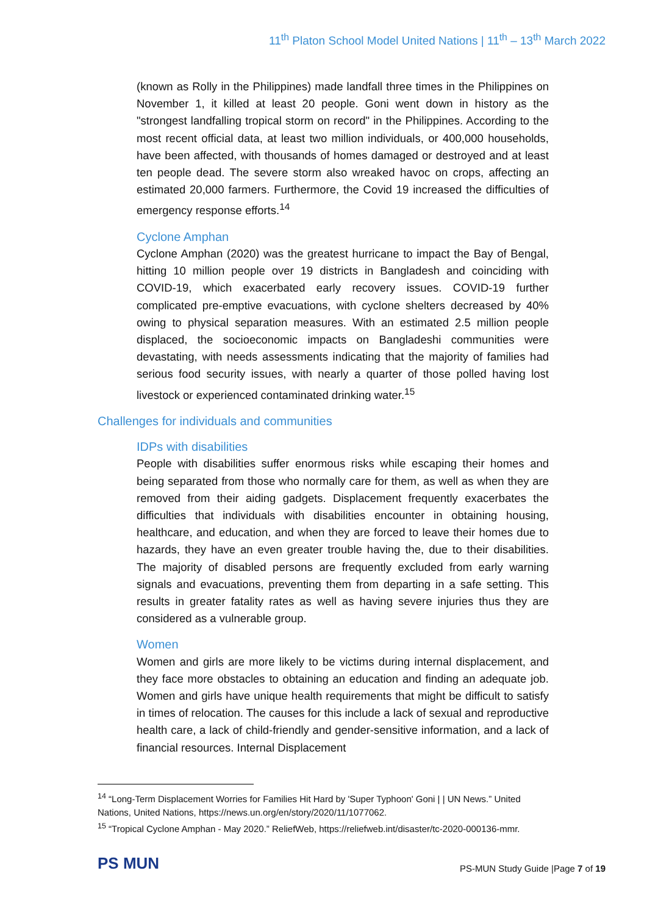11<sup>th</sup> Platon School Model United Nations | 11<sup>th</sup> – 13<sup>th</sup> March 2022
(known as Rolly in the Philippines) made landfall three times in the Philippines on November 1, it killed at least 20 people. Goni went down in history as the "strongest landfalling tropical storm on record" in the Philippines. According to the most recent official data, at least two million individuals, or 400,000 households, have been affected, with thousands of homes damaged or destroyed and at least ten people dead. The severe storm also wreaked havoc on crops, affecting an estimated 20,000 farmers. Furthermore, the Covid 19 increased the difficulties of emergency response efforts.<sup>14</sup>
Cyclone Amphan
Cyclone Amphan (2020) was the greatest hurricane to impact the Bay of Bengal, hitting 10 million people over 19 districts in Bangladesh and coinciding with COVID-19, which exacerbated early recovery issues. COVID-19 further complicated pre-emptive evacuations, with cyclone shelters decreased by 40% owing to physical separation measures. With an estimated 2.5 million people displaced, the socioeconomic impacts on Bangladeshi communities were devastating, with needs assessments indicating that the majority of families had serious food security issues, with nearly a quarter of those polled having lost livestock or experienced contaminated drinking water.<sup>15</sup>
Challenges for individuals and communities
IDPs with disabilities
People with disabilities suffer enormous risks while escaping their homes and being separated from those who normally care for them, as well as when they are removed from their aiding gadgets. Displacement frequently exacerbates the difficulties that individuals with disabilities encounter in obtaining housing, healthcare, and education, and when they are forced to leave their homes due to hazards, they have an even greater trouble having the, due to their disabilities. The majority of disabled persons are frequently excluded from early warning signals and evacuations, preventing them from departing in a safe setting. This results in greater fatality rates as well as having severe injuries thus they are considered as a vulnerable group.
Women
Women and girls are more likely to be victims during internal displacement, and they face more obstacles to obtaining an education and finding an adequate job. Women and girls have unique health requirements that might be difficult to satisfy in times of relocation. The causes for this include a lack of sexual and reproductive health care, a lack of child-friendly and gender-sensitive information, and a lack of financial resources. Internal Displacement
<sup>14</sup> “Long-Term Displacement Worries for Families Hit Hard by 'Super Typhoon' Goni | | UN News.” United Nations, United Nations, https://news.un.org/en/story/2020/11/1077062.
<sup>15</sup> “Tropical Cyclone Amphan - May 2020.” ReliefWeb, https://reliefweb.int/disaster/tc-2020-000136-mmr.
PS MUN
PS-MUN Study Guide |Page 7 of 19